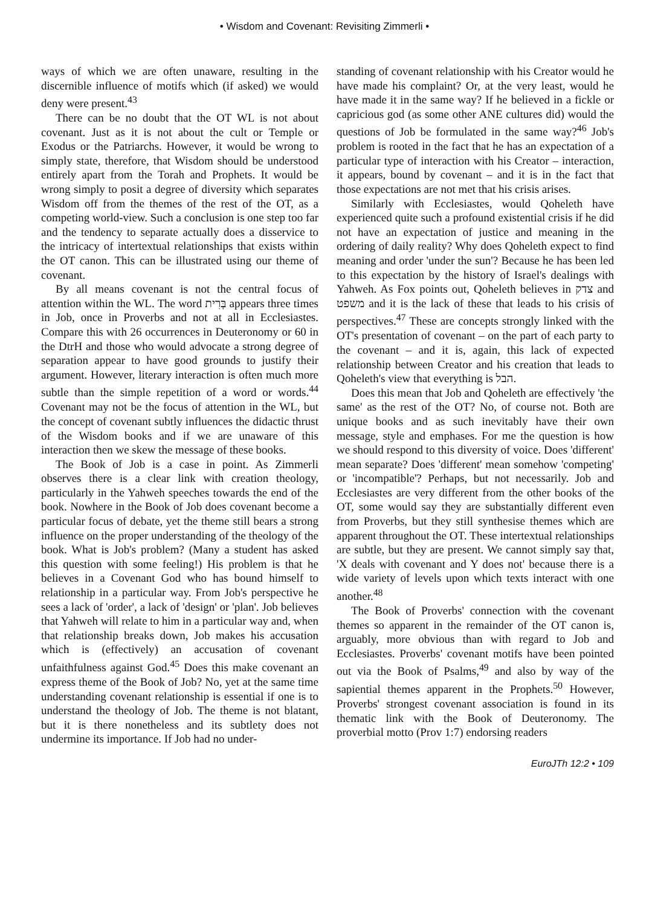• Wisdom and Covenant: Revisiting Zimmerli •
ways of which we are often unaware, resulting in the discernible influence of motifs which (if asked) we would deny were present.<sup>43</sup>
There can be no doubt that the OT WL is not about covenant. Just as it is not about the cult or Temple or Exodus or the Patriarchs. However, it would be wrong to simply state, therefore, that Wisdom should be understood entirely apart from the Torah and Prophets. It would be wrong simply to posit a degree of diversity which separates Wisdom off from the themes of the rest of the OT, as a competing world-view. Such a conclusion is one step too far and the tendency to separate actually does a disservice to the intricacy of intertextual relationships that exists within the OT canon. This can be illustrated using our theme of covenant.
By all means covenant is not the central focus of attention within the WL. The word בְּרִית appears three times in Job, once in Proverbs and not at all in Ecclesiastes. Compare this with 26 occurrences in Deuteronomy or 60 in the DtrH and those who would advocate a strong degree of separation appear to have good grounds to justify their argument. However, literary interaction is often much more subtle than the simple repetition of a word or words.<sup>44</sup> Covenant may not be the focus of attention in the WL, but the concept of covenant subtly influences the didactic thrust of the Wisdom books and if we are unaware of this interaction then we skew the message of these books.
The Book of Job is a case in point. As Zimmerli observes there is a clear link with creation theology, particularly in the Yahweh speeches towards the end of the book. Nowhere in the Book of Job does covenant become a particular focus of debate, yet the theme still bears a strong influence on the proper understanding of the theology of the book. What is Job's problem? (Many a student has asked this question with some feeling!) His problem is that he believes in a Covenant God who has bound himself to relationship in a particular way. From Job's perspective he sees a lack of 'order', a lack of 'design' or 'plan'. Job believes that Yahweh will relate to him in a particular way and, when that relationship breaks down, Job makes his accusation which is (effectively) an accusation of covenant unfaithfulness against God.<sup>45</sup> Does this make covenant an express theme of the Book of Job? No, yet at the same time understanding covenant relationship is essential if one is to understand the theology of Job. The theme is not blatant, but it is there nonetheless and its subtlety does not undermine its importance. If Job had no under-
standing of covenant relationship with his Creator would he have made his complaint? Or, at the very least, would he have made it in the same way? If he believed in a fickle or capricious god (as some other ANE cultures did) would the questions of Job be formulated in the same way?<sup>46</sup> Job's problem is rooted in the fact that he has an expectation of a particular type of interaction with his Creator – interaction, it appears, bound by covenant – and it is in the fact that those expectations are not met that his crisis arises.
Similarly with Ecclesiastes, would Qoheleth have experienced quite such a profound existential crisis if he did not have an expectation of justice and meaning in the ordering of daily reality? Why does Qoheleth expect to find meaning and order 'under the sun'? Because he has been led to this expectation by the history of Israel's dealings with Yahweh. As Fox points out, Qoheleth believes in צדק and משפט and it is the lack of these that leads to his crisis of perspectives.<sup>47</sup> These are concepts strongly linked with the OT's presentation of covenant – on the part of each party to the covenant – and it is, again, this lack of expected relationship between Creator and his creation that leads to Qoheleth's view that everything is הבל.
Does this mean that Job and Qoheleth are effectively 'the same' as the rest of the OT? No, of course not. Both are unique books and as such inevitably have their own message, style and emphases. For me the question is how we should respond to this diversity of voice. Does 'different' mean separate? Does 'different' mean somehow 'competing' or 'incompatible'? Perhaps, but not necessarily. Job and Ecclesiastes are very different from the other books of the OT, some would say they are substantially different even from Proverbs, but they still synthesise themes which are apparent throughout the OT. These intertextual relationships are subtle, but they are present. We cannot simply say that, 'X deals with covenant and Y does not' because there is a wide variety of levels upon which texts interact with one another.<sup>48</sup>
The Book of Proverbs' connection with the covenant themes so apparent in the remainder of the OT canon is, arguably, more obvious than with regard to Job and Ecclesiastes. Proverbs' covenant motifs have been pointed out via the Book of Psalms,<sup>49</sup> and also by way of the sapiential themes apparent in the Prophets.<sup>50</sup> However, Proverbs' strongest covenant association is found in its thematic link with the Book of Deuteronomy. The proverbial motto (Prov 1:7) endorsing readers
EuroJTh 12:2 • 109